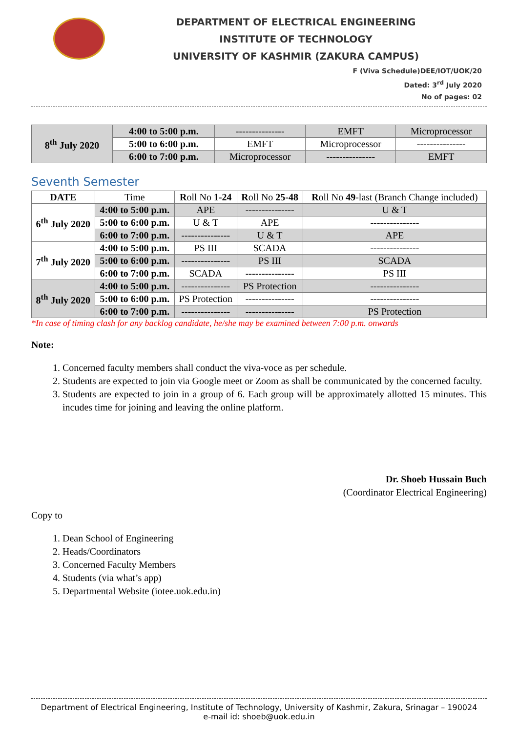DEPARTMENT OF ELECTRICAL ENGINEERING
INSTITUTE OF TECHNOLOGY
UNIVERSITY OF KASHMIR (ZAKURA CAMPUS)
F (Viva Schedule)DEE/IOT/UOK/20
Dated: 3<sup>rd</sup> July 2020
No of pages: 02
| 8<sup>th</sup> July 2020 | 4:00 to 5:00 p.m. | --------------- | EMFT | Microprocessor |
| | 5:00 to 6:00 p.m. | EMFT | Microprocessor | --------------- |
| | 6:00 to 7:00 p.m. | Microprocessor | --------------- | EMFT |
Seventh Semester
| DATE | Time | R oll No 1-24 | R oll No 25-48 | R oll No 49 -last (Branch Change included) |
| --- | --- | --- | --- | --- |
| 6<sup>th</sup> July 2020 | 4:00 to 5:00 p.m. | APE | --------------- | U & T |
| | 5:00 to 6:00 p.m. | U & T | APE | --------------- |
| | 6:00 to 7:00 p.m. | --------------- | U & T | APE |
| 7<sup>th</sup> July 2020 | 4:00 to 5:00 p.m. | PS III | SCADA | --------------- |
| | 5:00 to 6:00 p.m. | --------------- | PS III | SCADA |
| | 6:00 to 7:00 p.m. | SCADA | --------------- | PS III |
| 8<sup>th</sup> July 2020 | 4:00 to 5:00 p.m. | --------------- | PS Protection | --------------- |
| | 5:00 to 6:00 p.m. | PS Protection | --------------- | --------------- |
| | 6:00 to 7:00 p.m. | --------------- | --------------- | PS Protection |
*In case of timing clash for any backlog candidate, he/she may be examined between 7:00 p.m. onwards
Note:
1. Concerned faculty members shall conduct the viva-voce as per schedule.
2. Students are expected to join via Google meet or Zoom as shall be communicated by the concerned faculty.
3. Students are expected to join in a group of 6. Each group will be approximately allotted 15 minutes. This incudes time for joining and leaving the online platform.
Dr. Shoeb Hussain Buch
(Coordinator Electrical Engineering)
Copy to
1. Dean School of Engineering
2. Heads/Coordinators
3. Concerned Faculty Members
4. Students (via what’s app)
5. Departmental Website (iotee.uok.edu.in)
Department of Electrical Engineering, Institute of Technology, University of Kashmir, Zakura, Srinagar – 190024
e-mail id: shoeb@uok.edu.in